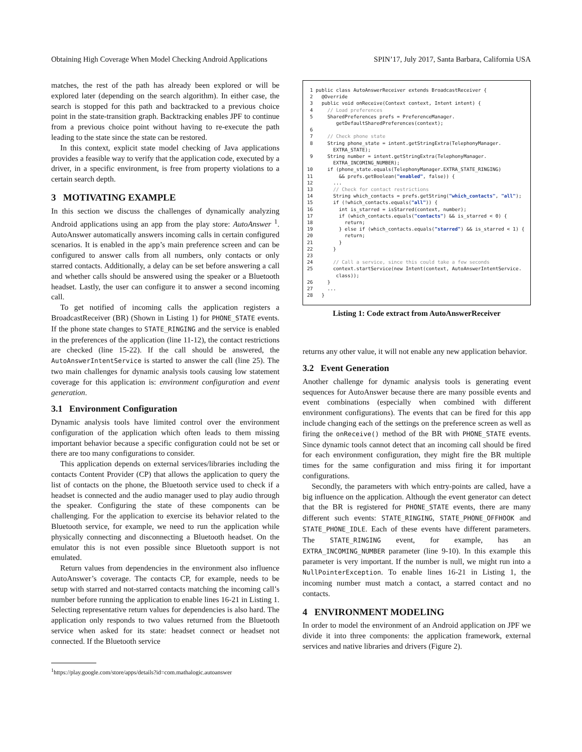Obtaining High Coverage When Model Checking Android Applications SPIN’17, July 2017, Santa Barbara, California USA
matches, the rest of the path has already been explored or will be explored later (depending on the search algorithm). In either case, the search is stopped for this path and backtracked to a previous choice point in the state-transition graph. Backtracking enables JPF to continue from a previous choice point without having to re-execute the path leading to the state since the state can be restored.
In this context, explicit state model checking of Java applications provides a feasible way to verify that the application code, executed by a driver, in a specific environment, is free from property violations to a certain search depth.
3 MOTIVATING EXAMPLE
In this section we discuss the challenges of dynamically analyzing Android applications using an app from the play store: AutoAnswer <sup>1</sup>. AutoAnswer automatically answers incoming calls in certain configured scenarios. It is enabled in the app’s main preference screen and can be configured to answer calls from all numbers, only contacts or only starred contacts. Additionally, a delay can be set before answering a call and whether calls should be answered using the speaker or a Bluetooth headset. Lastly, the user can configure it to answer a second incoming call.
To get notified of incoming calls the application registers a BroadcastReceiver (BR) (Shown in Listing 1) for PHONE_STATE events. If the phone state changes to STATE_RINGING and the service is enabled in the preferences of the application (line 11-12), the contact restrictions are checked (line 15-22). If the call should be answered, the AutoAnswerIntentService is started to answer the call (line 25). The two main challenges for dynamic analysis tools causing low statement coverage for this application is: environment configuration and event generation.
3.1 Environment Configuration
Dynamic analysis tools have limited control over the environment configuration of the application which often leads to them missing important behavior because a specific configuration could not be set or there are too many configurations to consider.
This application depends on external services/libraries including the contacts Content Provider (CP) that allows the application to query the list of contacts on the phone, the Bluetooth service used to check if a headset is connected and the audio manager used to play audio through the speaker. Configuring the state of these components can be challenging. For the application to exercise its behavior related to the Bluetooth service, for example, we need to run the application while physically connecting and disconnecting a Bluetooth headset. On the emulator this is not even possible since Bluetooth support is not emulated.
Return values from dependencies in the environment also influence AutoAnswer’s coverage. The contacts CP, for example, needs to be setup with starred and not-starred contacts matching the incoming call’s number before running the application to enable lines 16-21 in Listing 1. Selecting representative return values for dependencies is also hard. The application only responds to two values returned from the Bluetooth service when asked for its state: headset connect or headset not connected. If the Bluetooth service
1 public class AutoAnswerReceiver extends BroadcastReceiver { 2 @Override 3 public void onReceive(Context context, Intent intent) { 4 // Load preferences 5 SharedPreferences prefs = PreferenceManager. getDefaultSharedPreferences(context); 6 7 // Check phone state 8 String phone_state = intent.getStringExtra(TelephonyManager. EXTRA_STATE); 9 String number = intent.getStringExtra(TelephonyManager. EXTRA_INCOMING_NUMBER); 10 if (phone_state.equals(TelephonyManager.EXTRA_STATE_RINGING) 11 && prefs.getBoolean("enabled", false)) { 12 ... 13 // Check for contact restrictions 14 String which_contacts = prefs.getString("which_contacts", "all"); 15 if (!which_contacts.equals("all")) { 16 int is_starred = isStarred(context, number); 17 if (which_contacts.equals("contacts") && is_starred < 0) { 18 return; 19 } else if (which_contacts.equals("starred") && is_starred < 1) { 20 return; 21 } 22 } 23 24 // Call a service, since this could take a few seconds 25 context.startService(new Intent(context, AutoAnswerIntentService. class)); 26 } 27 ... 28 }
Listing 1: Code extract from AutoAnswerReceiver
returns any other value, it will not enable any new application behavior.
3.2 Event Generation
Another challenge for dynamic analysis tools is generating event sequences for AutoAnswer because there are many possible events and event combinations (especially when combined with different environment configurations). The events that can be fired for this app include changing each of the settings on the preference screen as well as firing the onReceive() method of the BR with PHONE_STATE events. Since dynamic tools cannot detect that an incoming call should be fired for each environment configuration, they might fire the BR multiple times for the same configuration and miss firing it for important configurations.
Secondly, the parameters with which entry-points are called, have a big influence on the application. Although the event generator can detect that the BR is registered for PHONE_STATE events, there are many different such events: STATE_RINGING, STATE_PHONE_OFFHOOK and STATE_PHONE_IDLE. Each of these events have different parameters. The STATE_RINGING event, for example, has an EXTRA_INCOMING_NUMBER parameter (line 9-10). In this example this parameter is very important. If the number is null, we might run into a NullPointerException. To enable lines 16-21 in Listing 1, the incoming number must match a contact, a starred contact and no contacts.
4 ENVIRONMENT MODELING
In order to model the environment of an Android application on JPF we divide it into three components: the application framework, external services and native libraries and drivers (Figure 2).
<sup>1</sup> https://play.google.com/store/apps/details?id=com.mathalogic.autoanswer